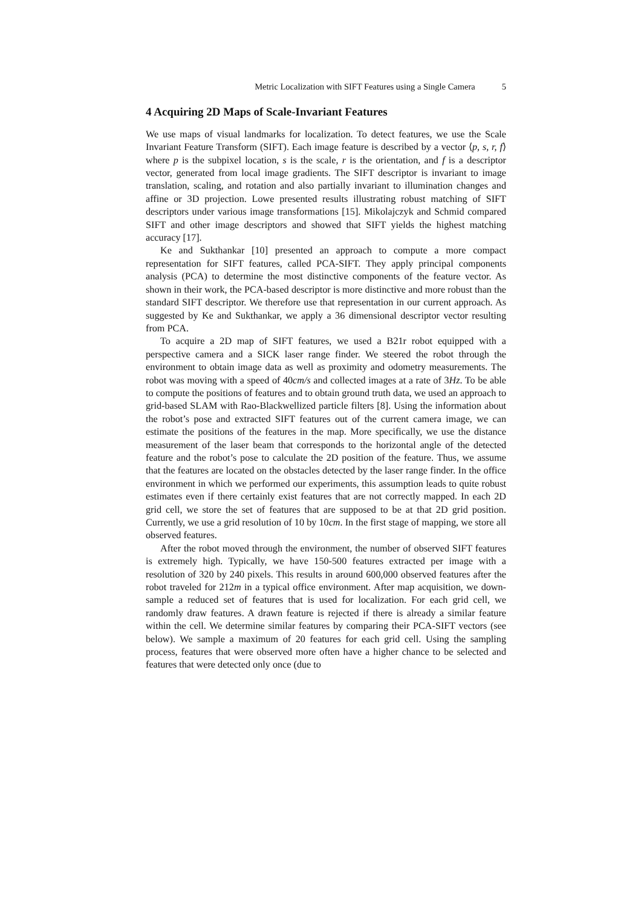Metric Localization with SIFT Features using a Single Camera 5
4 Acquiring 2D Maps of Scale-Invariant Features
We use maps of visual landmarks for localization. To detect features, we use the Scale Invariant Feature Transform (SIFT). Each image feature is described by a vector ⟨p, s, r, f⟩ where p is the subpixel location, s is the scale, r is the orientation, and f is a descriptor vector, generated from local image gradients. The SIFT descriptor is invariant to image translation, scaling, and rotation and also partially invariant to illumination changes and affine or 3D projection. Lowe presented results illustrating robust matching of SIFT descriptors under various image transformations [15]. Mikolajczyk and Schmid compared SIFT and other image descriptors and showed that SIFT yields the highest matching accuracy [17].
Ke and Sukthankar [10] presented an approach to compute a more compact representation for SIFT features, called PCA-SIFT. They apply principal components analysis (PCA) to determine the most distinctive components of the feature vector. As shown in their work, the PCA-based descriptor is more distinctive and more robust than the standard SIFT descriptor. We therefore use that representation in our current approach. As suggested by Ke and Sukthankar, we apply a 36 dimensional descriptor vector resulting from PCA.
To acquire a 2D map of SIFT features, we used a B21r robot equipped with a perspective camera and a SICK laser range finder. We steered the robot through the environment to obtain image data as well as proximity and odometry measurements. The robot was moving with a speed of 40cm/s and collected images at a rate of 3Hz. To be able to compute the positions of features and to obtain ground truth data, we used an approach to grid-based SLAM with Rao-Blackwellized particle filters [8]. Using the information about the robot’s pose and extracted SIFT features out of the current camera image, we can estimate the positions of the features in the map. More specifically, we use the distance measurement of the laser beam that corresponds to the horizontal angle of the detected feature and the robot’s pose to calculate the 2D position of the feature. Thus, we assume that the features are located on the obstacles detected by the laser range finder. In the office environment in which we performed our experiments, this assumption leads to quite robust estimates even if there certainly exist features that are not correctly mapped. In each 2D grid cell, we store the set of features that are supposed to be at that 2D grid position. Currently, we use a grid resolution of 10 by 10cm. In the first stage of mapping, we store all observed features.
After the robot moved through the environment, the number of observed SIFT features is extremely high. Typically, we have 150-500 features extracted per image with a resolution of 320 by 240 pixels. This results in around 600,000 observed features after the robot traveled for 212m in a typical office environment. After map acquisition, we down-sample a reduced set of features that is used for localization. For each grid cell, we randomly draw features. A drawn feature is rejected if there is already a similar feature within the cell. We determine similar features by comparing their PCA-SIFT vectors (see below). We sample a maximum of 20 features for each grid cell. Using the sampling process, features that were observed more often have a higher chance to be selected and features that were detected only once (due to